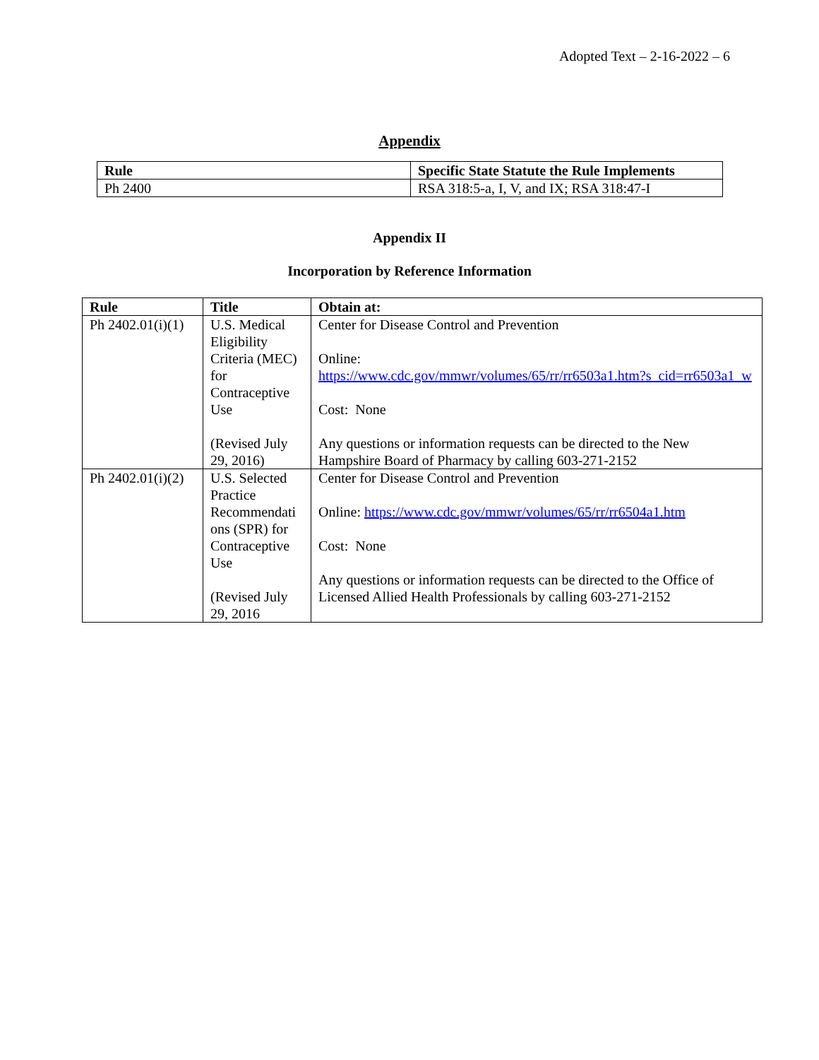Adopted Text – 2-16-2022 – 6
Appendix
| Rule | Specific State Statute the Rule Implements |
| --- | --- |
| Ph 2400 | RSA 318:5-a, I, V, and IX; RSA 318:47-I |
Appendix II
Incorporation by Reference Information
| Rule | Title | Obtain at: |
| --- | --- | --- |
| Ph 2402.01(i)(1) | U.S. Medical Eligibility Criteria (MEC) for Contraceptive Use (Revised July 29, 2016) | Center for Disease Control and Prevention Online: https://www.cdc.gov/mmwr/volumes/65/rr/rr6503a1.htm?s_cid=rr6503a1_w Cost: None Any questions or information requests can be directed to the New Hampshire Board of Pharmacy by calling 603-271-2152 |
| Ph 2402.01(i)(2) | U.S. Selected Practice Recommendati ons (SPR) for Contraceptive Use (Revised July 29, 2016 | Center for Disease Control and Prevention Online: https://www.cdc.gov/mmwr/volumes/65/rr/rr6504a1.htm Cost: None Any questions or information requests can be directed to the Office of Licensed Allied Health Professionals by calling 603-271-2152 |